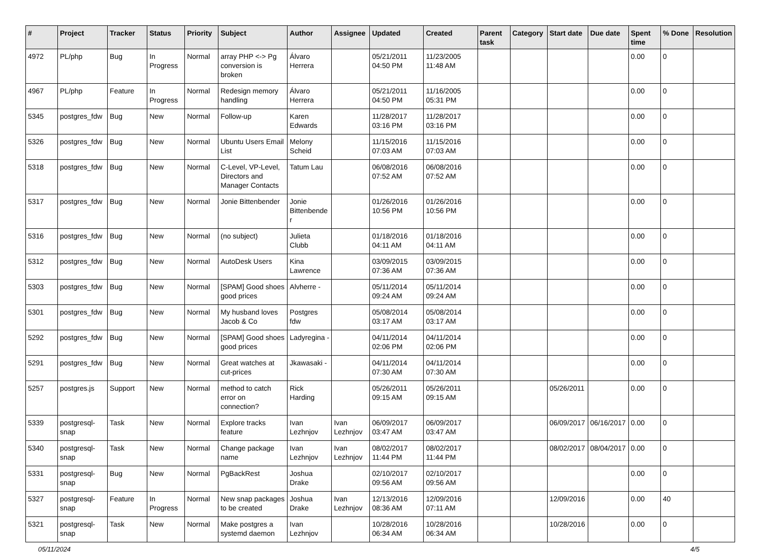| # | Project | Tracker | Status | Priority | Subject | Author | Assignee | Updated | Created | Parent task | Category | Start date | Due date | Spent time | % Done | Resolution |
| --- | --- | --- | --- | --- | --- | --- | --- | --- | --- | --- | --- | --- | --- | --- | --- | --- |
| 4972 | PL/php | Bug | In Progress | Normal | array PHP <-> Pg conversion is broken | Álvaro Herrera | | 05/21/2011 04:50 PM | 11/23/2005 11:48 AM | | | | | 0.00 | 0 | |
| 4967 | PL/php | Feature | In Progress | Normal | Redesign memory handling | Álvaro Herrera | | 05/21/2011 04:50 PM | 11/16/2005 05:31 PM | | | | | 0.00 | 0 | |
| 5345 | postgres_fdw | Bug | New | Normal | Follow-up | Karen Edwards | | 11/28/2017 03:16 PM | 11/28/2017 03:16 PM | | | | | 0.00 | 0 | |
| 5326 | postgres_fdw | Bug | New | Normal | Ubuntu Users Email List | Melony Scheid | | 11/15/2016 07:03 AM | 11/15/2016 07:03 AM | | | | | 0.00 | 0 | |
| 5318 | postgres_fdw | Bug | New | Normal | C-Level, VP-Level, Directors and Manager Contacts | Tatum Lau | | 06/08/2016 07:52 AM | 06/08/2016 07:52 AM | | | | | 0.00 | 0 | |
| 5317 | postgres_fdw | Bug | New | Normal | Jonie Bittenbender | Jonie Bittenbender | | 01/26/2016 10:56 PM | 01/26/2016 10:56 PM | | | | | 0.00 | 0 | |
| 5316 | postgres_fdw | Bug | New | Normal | (no subject) | Julieta Clubb | | 01/18/2016 04:11 AM | 01/18/2016 04:11 AM | | | | | 0.00 | 0 | |
| 5312 | postgres_fdw | Bug | New | Normal | AutoDesk Users | Kina Lawrence | | 03/09/2015 07:36 AM | 03/09/2015 07:36 AM | | | | | 0.00 | 0 | |
| 5303 | postgres_fdw | Bug | New | Normal | [SPAM] Good shoes good prices | Alvherre - | | 05/11/2014 09:24 AM | 05/11/2014 09:24 AM | | | | | 0.00 | 0 | |
| 5301 | postgres_fdw | Bug | New | Normal | My husband loves Jacob & Co | Postgres fdw | | 05/08/2014 03:17 AM | 05/08/2014 03:17 AM | | | | | 0.00 | 0 | |
| 5292 | postgres_fdw | Bug | New | Normal | [SPAM] Good shoes good prices | Ladyregina - | | 04/11/2014 02:06 PM | 04/11/2014 02:06 PM | | | | | 0.00 | 0 | |
| 5291 | postgres_fdw | Bug | New | Normal | Great watches at cut-prices | Jkawasaki - | | 04/11/2014 07:30 AM | 04/11/2014 07:30 AM | | | | | 0.00 | 0 | |
| 5257 | postgres.js | Support | New | Normal | method to catch error on connection? | Rick Harding | | 05/26/2011 09:15 AM | 05/26/2011 09:15 AM | | | 05/26/2011 | | 0.00 | 0 | |
| 5339 | postgresql-snap | Task | New | Normal | Explore tracks feature | Ivan Lezhnjov | Ivan Lezhnjov | 06/09/2017 03:47 AM | 06/09/2017 03:47 AM | | | 06/09/2017 | 06/16/2017 | 0.00 | 0 | |
| 5340 | postgresql-snap | Task | New | Normal | Change package name | Ivan Lezhnjov | Ivan Lezhnjov | 08/02/2017 11:44 PM | 08/02/2017 11:44 PM | | | 08/02/2017 | 08/04/2017 | 0.00 | 0 | |
| 5331 | postgresql-snap | Bug | New | Normal | PgBackRest | Joshua Drake | | 02/10/2017 09:56 AM | 02/10/2017 09:56 AM | | | | | 0.00 | 0 | |
| 5327 | postgresql-snap | Feature | In Progress | Normal | New snap packages to be created | Joshua Drake | Ivan Lezhnjov | 12/13/2016 08:36 AM | 12/09/2016 07:11 AM | | | 12/09/2016 | | 0.00 | 40 | |
| 5321 | postgresql-snap | Task | New | Normal | Make postgres a systemd daemon | Ivan Lezhnjov | | 10/28/2016 06:34 AM | 10/28/2016 06:34 AM | | | 10/28/2016 | | 0.00 | 0 | |
05/11/2024 4/5